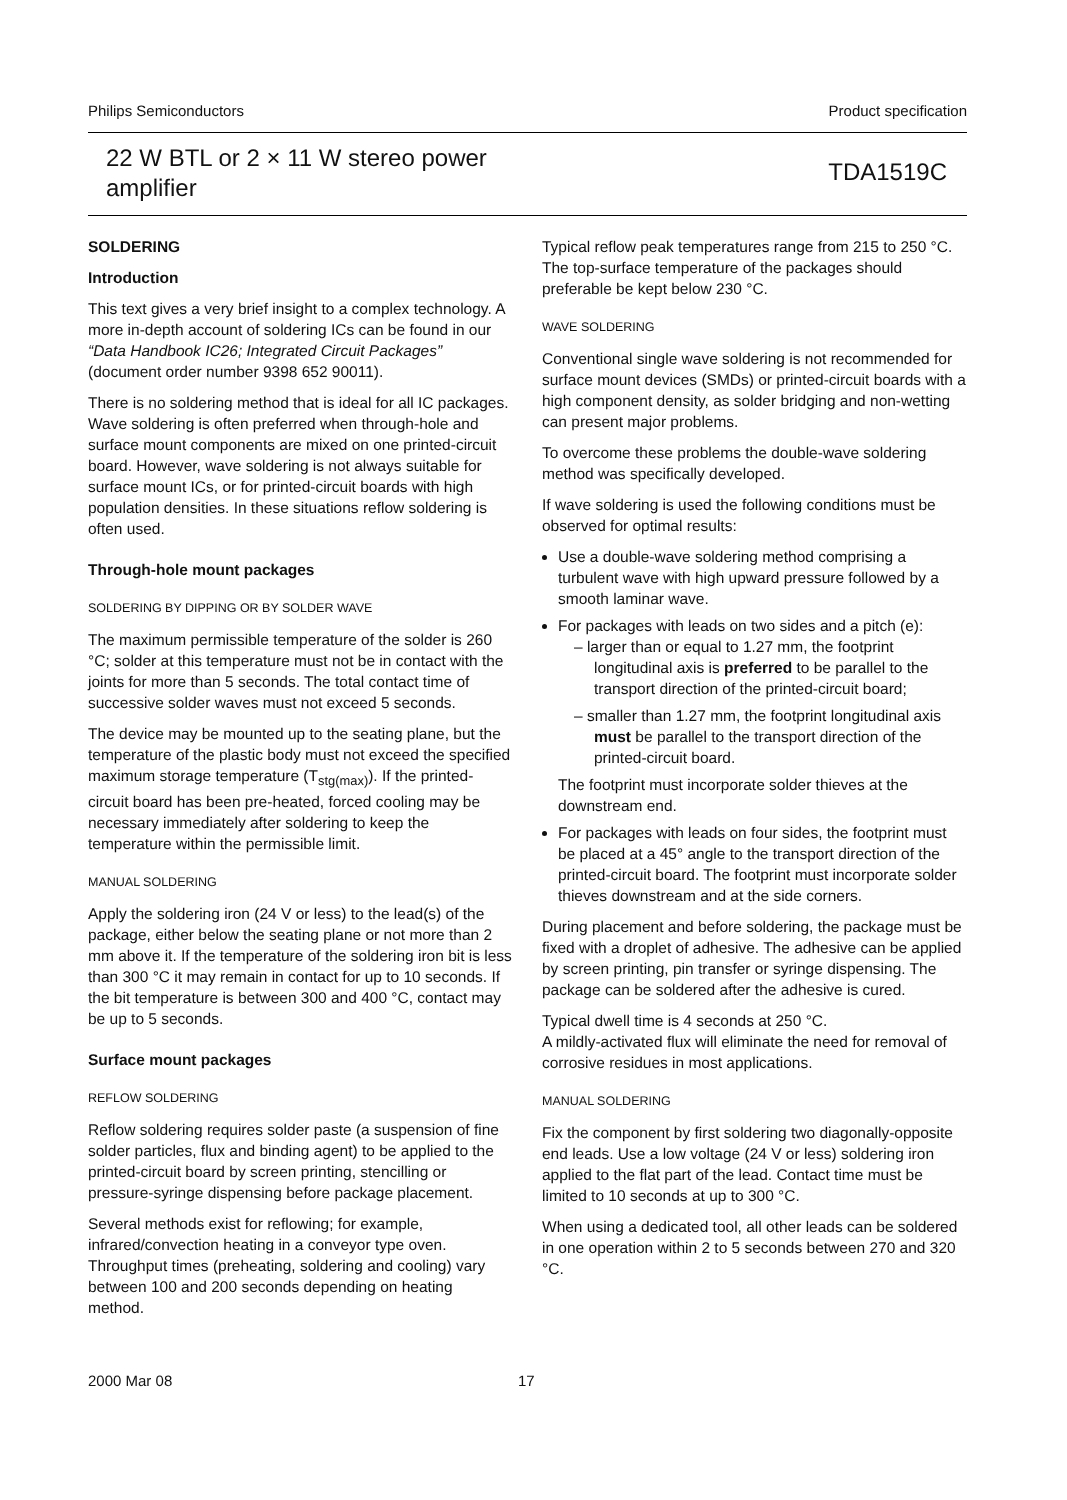Philips Semiconductors Product specification
22 W BTL or 2 × 11 W stereo power
amplifier TDA1519C
SOLDERING
Introduction
This text gives a very brief insight to a complex technology. A more in-depth account of soldering ICs can be found in our “Data Handbook IC26; Integrated Circuit Packages” (document order number 9398 652 90011).
There is no soldering method that is ideal for all IC packages. Wave soldering is often preferred when through-hole and surface mount components are mixed on one printed-circuit board. However, wave soldering is not always suitable for surface mount ICs, or for printed-circuit boards with high population densities. In these situations reflow soldering is often used.
Through-hole mount packages
SOLDERING BY DIPPING OR BY SOLDER WAVE
The maximum permissible temperature of the solder is 260 °C; solder at this temperature must not be in contact with the joints for more than 5 seconds. The total contact time of successive solder waves must not exceed 5 seconds.
The device may be mounted up to the seating plane, but the temperature of the plastic body must not exceed the specified maximum storage temperature (T<sub>stg(max)</sub>). If the printed-circuit board has been pre-heated, forced cooling may be necessary immediately after soldering to keep the temperature within the permissible limit.
MANUAL SOLDERING
Apply the soldering iron (24 V or less) to the lead(s) of the package, either below the seating plane or not more than 2 mm above it. If the temperature of the soldering iron bit is less than 300 °C it may remain in contact for up to 10 seconds. If the bit temperature is between 300 and 400 °C, contact may be up to 5 seconds.
Surface mount packages
REFLOW SOLDERING
Reflow soldering requires solder paste (a suspension of fine solder particles, flux and binding agent) to be applied to the printed-circuit board by screen printing, stencilling or pressure-syringe dispensing before package placement.
Several methods exist for reflowing; for example, infrared/convection heating in a conveyor type oven. Throughput times (preheating, soldering and cooling) vary between 100 and 200 seconds depending on heating method.
Typical reflow peak temperatures range from 215 to 250 °C. The top-surface temperature of the packages should preferable be kept below 230 °C.
WAVE SOLDERING
Conventional single wave soldering is not recommended for surface mount devices (SMDs) or printed-circuit boards with a high component density, as solder bridging and non-wetting can present major problems.
To overcome these problems the double-wave soldering method was specifically developed.
If wave soldering is used the following conditions must be observed for optimal results:
Use a double-wave soldering method comprising a turbulent wave with high upward pressure followed by a smooth laminar wave.
For packages with leads on two sides and a pitch (e):
– larger than or equal to 1.27 mm, the footprint longitudinal axis is preferred to be parallel to the transport direction of the printed-circuit board;
– smaller than 1.27 mm, the footprint longitudinal axis must be parallel to the transport direction of the printed-circuit board.
The footprint must incorporate solder thieves at the downstream end.
For packages with leads on four sides, the footprint must be placed at a 45° angle to the transport direction of the printed-circuit board. The footprint must incorporate solder thieves downstream and at the side corners.
During placement and before soldering, the package must be fixed with a droplet of adhesive. The adhesive can be applied by screen printing, pin transfer or syringe dispensing. The package can be soldered after the adhesive is cured.
Typical dwell time is 4 seconds at 250 °C.
A mildly-activated flux will eliminate the need for removal of corrosive residues in most applications.
MANUAL SOLDERING
Fix the component by first soldering two diagonally-opposite end leads. Use a low voltage (24 V or less) soldering iron applied to the flat part of the lead. Contact time must be limited to 10 seconds at up to 300 °C.
When using a dedicated tool, all other leads can be soldered in one operation within 2 to 5 seconds between 270 and 320 °C.
2000 Mar 08 17